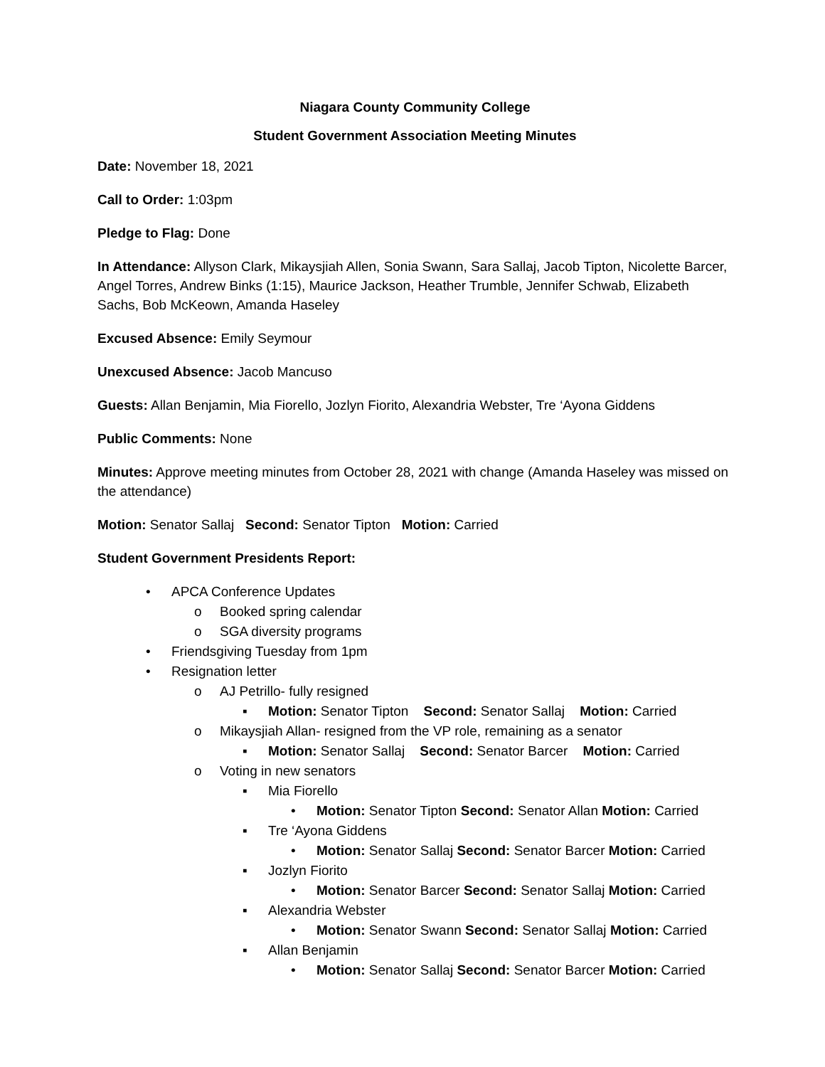Niagara County Community College
Student Government Association Meeting Minutes
Date: November 18, 2021
Call to Order: 1:03pm
Pledge to Flag: Done
In Attendance: Allyson Clark, Mikaysjiah Allen, Sonia Swann, Sara Sallaj, Jacob Tipton, Nicolette Barcer, Angel Torres, Andrew Binks (1:15), Maurice Jackson, Heather Trumble, Jennifer Schwab, Elizabeth Sachs, Bob McKeown, Amanda Haseley
Excused Absence: Emily Seymour
Unexcused Absence: Jacob Mancuso
Guests: Allan Benjamin, Mia Fiorello, Jozlyn Fiorito, Alexandria Webster, Tre ‘Ayona Giddens
Public Comments: None
Minutes: Approve meeting minutes from October 28, 2021 with change (Amanda Haseley was missed on the attendance)
Motion: Senator Sallaj Second: Senator Tipton Motion: Carried
Student Government Presidents Report:
• APCA Conference Updates
o Booked spring calendar
o SGA diversity programs
• Friendsgiving Tuesday from 1pm
• Resignation letter
o AJ Petrillo- fully resigned
▪ Motion: Senator Tipton Second: Senator Sallaj Motion: Carried
o Mikaysjiah Allan- resigned from the VP role, remaining as a senator
▪ Motion: Senator Sallaj Second: Senator Barcer Motion: Carried
o Voting in new senators
▪ Mia Fiorello
• Motion: Senator Tipton Second: Senator Allan Motion: Carried
▪ Tre ‘Ayona Giddens
• Motion: Senator Sallaj Second: Senator Barcer Motion: Carried
▪ Jozlyn Fiorito
• Motion: Senator Barcer Second: Senator Sallaj Motion: Carried
▪ Alexandria Webster
• Motion: Senator Swann Second: Senator Sallaj Motion: Carried
▪ Allan Benjamin
• Motion: Senator Sallaj Second: Senator Barcer Motion: Carried